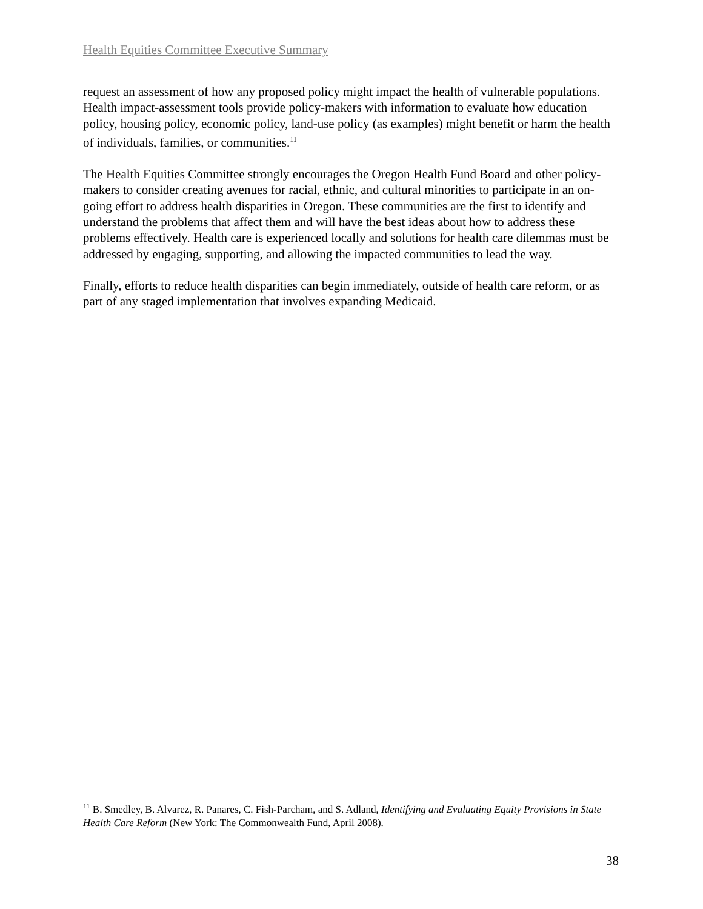Health Equities Committee Executive Summary
request an assessment of how any proposed policy might impact the health of vulnerable populations. Health impact-assessment tools provide policy-makers with information to evaluate how education policy, housing policy, economic policy, land-use policy (as examples) might benefit or harm the health of individuals, families, or communities.<sup>11</sup>
The Health Equities Committee strongly encourages the Oregon Health Fund Board and other policy-makers to consider creating avenues for racial, ethnic, and cultural minorities to participate in an on-going effort to address health disparities in Oregon. These communities are the first to identify and understand the problems that affect them and will have the best ideas about how to address these problems effectively. Health care is experienced locally and solutions for health care dilemmas must be addressed by engaging, supporting, and allowing the impacted communities to lead the way.
Finally, efforts to reduce health disparities can begin immediately, outside of health care reform, or as part of any staged implementation that involves expanding Medicaid.
<sup>11</sup> B. Smedley, B. Alvarez, R. Panares, C. Fish-Parcham, and S. Adland, Identifying and Evaluating Equity Provisions in State Health Care Reform (New York: The Commonwealth Fund, April 2008).
38